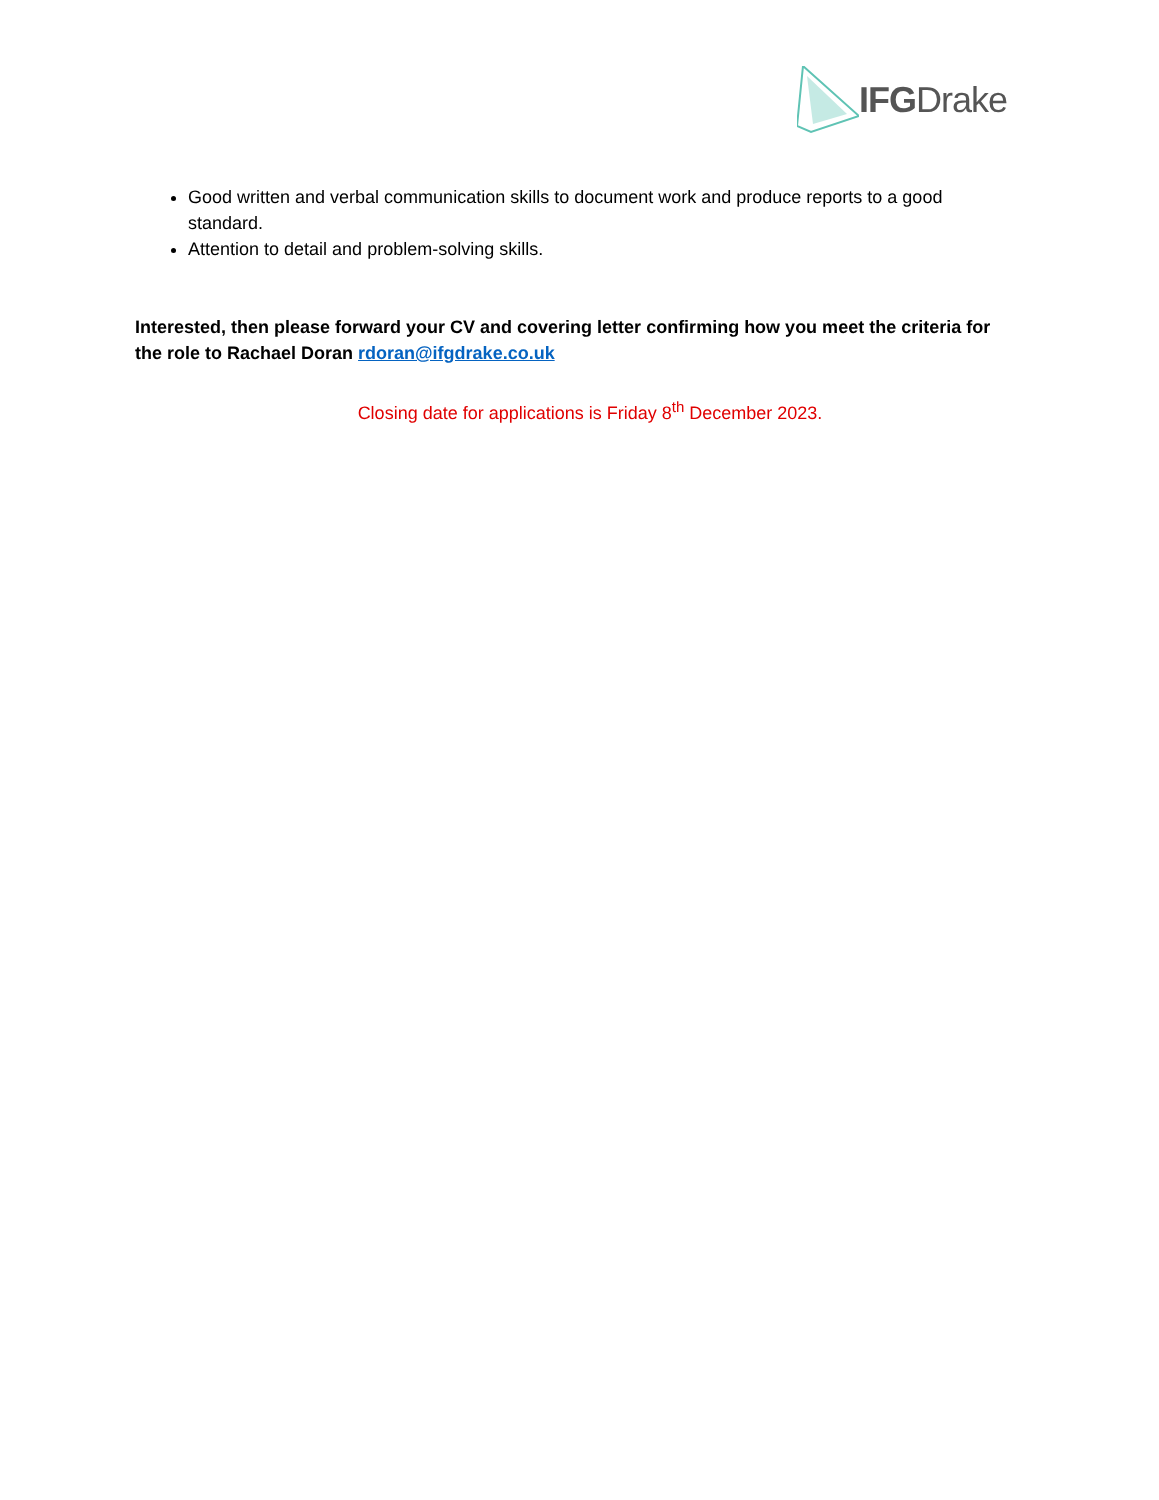IFGDrake
Good written and verbal communication skills to document work and produce reports to a good standard.
Attention to detail and problem-solving skills.
Interested, then please forward your CV and covering letter confirming how you meet the criteria for the role to Rachael Doran rdoran@ifgdrake.co.uk
Closing date for applications is Friday 8<sup>th</sup> December 2023.